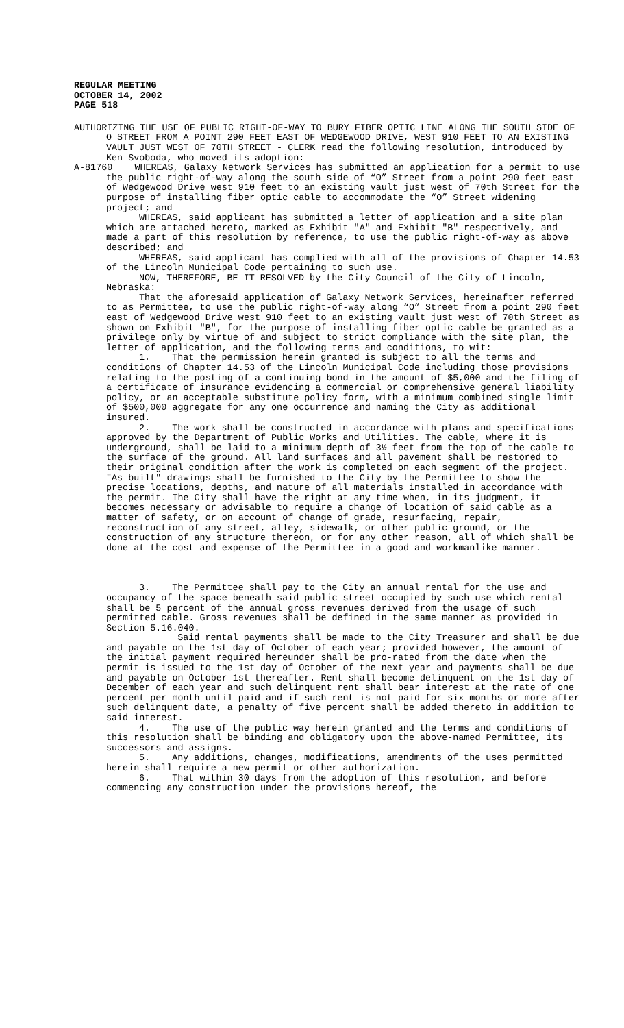REGULAR MEETING
OCTOBER 14, 2002
PAGE 518
AUTHORIZING THE USE OF PUBLIC RIGHT-OF-WAY TO BURY FIBER OPTIC LINE ALONG THE SOUTH SIDE OF O STREET FROM A POINT 290 FEET EAST OF WEDGEWOOD DRIVE, WEST 910 FEET TO AN EXISTING VAULT JUST WEST OF 70TH STREET - CLERK read the following resolution, introduced by Ken Svoboda, who moved its adoption:
A-81760 WHEREAS, Galaxy Network Services has submitted an application for a permit to use the public right-of-way along the south side of “O” Street from a point 290 feet east of Wedgewood Drive west 910 feet to an existing vault just west of 70th Street for the purpose of installing fiber optic cable to accommodate the “O” Street widening project; and
WHEREAS, said applicant has submitted a letter of application and a site plan which are attached hereto, marked as Exhibit "A" and Exhibit "B" respectively, and made a part of this resolution by reference, to use the public right-of-way as above described; and
WHEREAS, said applicant has complied with all of the provisions of Chapter 14.53 of the Lincoln Municipal Code pertaining to such use.
NOW, THEREFORE, BE IT RESOLVED by the City Council of the City of Lincoln, Nebraska:
That the aforesaid application of Galaxy Network Services, hereinafter referred to as Permittee, to use the public right-of-way along “O” Street from a point 290 feet east of Wedgewood Drive west 910 feet to an existing vault just west of 70th Street as shown on Exhibit "B", for the purpose of installing fiber optic cable be granted as a privilege only by virtue of and subject to strict compliance with the site plan, the letter of application, and the following terms and conditions, to wit:
1. That the permission herein granted is subject to all the terms and conditions of Chapter 14.53 of the Lincoln Municipal Code including those provisions relating to the posting of a continuing bond in the amount of $5,000 and the filing of a certificate of insurance evidencing a commercial or comprehensive general liability policy, or an acceptable substitute policy form, with a minimum combined single limit of $500,000 aggregate for any one occurrence and naming the City as additional insured.
2. The work shall be constructed in accordance with plans and specifications approved by the Department of Public Works and Utilities. The cable, where it is underground, shall be laid to a minimum depth of 3½ feet from the top of the cable to the surface of the ground. All land surfaces and all pavement shall be restored to their original condition after the work is completed on each segment of the project. "As built" drawings shall be furnished to the City by the Permittee to show the precise locations, depths, and nature of all materials installed in accordance with the permit. The City shall have the right at any time when, in its judgment, it becomes necessary or advisable to require a change of location of said cable as a matter of safety, or on account of change of grade, resurfacing, repair, reconstruction of any street, alley, sidewalk, or other public ground, or the construction of any structure thereon, or for any other reason, all of which shall be done at the cost and expense of the Permittee in a good and workmanlike manner.
3. The Permittee shall pay to the City an annual rental for the use and occupancy of the space beneath said public street occupied by such use which rental shall be 5 percent of the annual gross revenues derived from the usage of such permitted cable. Gross revenues shall be defined in the same manner as provided in Section 5.16.040.
Said rental payments shall be made to the City Treasurer and shall be due and payable on the 1st day of October of each year; provided however, the amount of the initial payment required hereunder shall be pro-rated from the date when the permit is issued to the 1st day of October of the next year and payments shall be due and payable on October 1st thereafter. Rent shall become delinquent on the 1st day of December of each year and such delinquent rent shall bear interest at the rate of one percent per month until paid and if such rent is not paid for six months or more after such delinquent date, a penalty of five percent shall be added thereto in addition to said interest.
4. The use of the public way herein granted and the terms and conditions of this resolution shall be binding and obligatory upon the above-named Permittee, its successors and assigns.
5. Any additions, changes, modifications, amendments of the uses permitted herein shall require a new permit or other authorization.
6. That within 30 days from the adoption of this resolution, and before commencing any construction under the provisions hereof, the